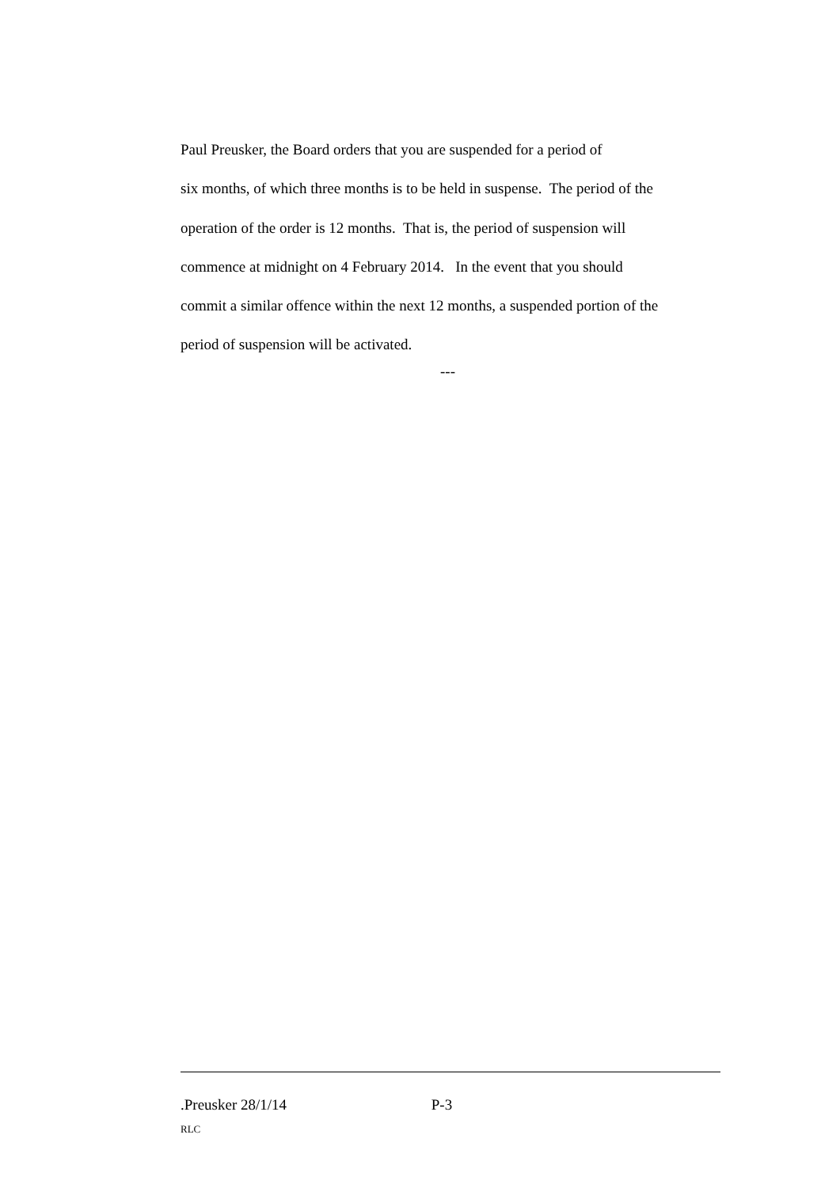Paul Preusker, the Board orders that you are suspended for a period of
six months, of which three months is to be held in suspense. The period of the
operation of the order is 12 months. That is, the period of suspension will
commence at midnight on 4 February 2014. In the event that you should
commit a similar offence within the next 12 months, a suspended portion of the
period of suspension will be activated.
---
.Preusker 28/1/14 P-3
RLC